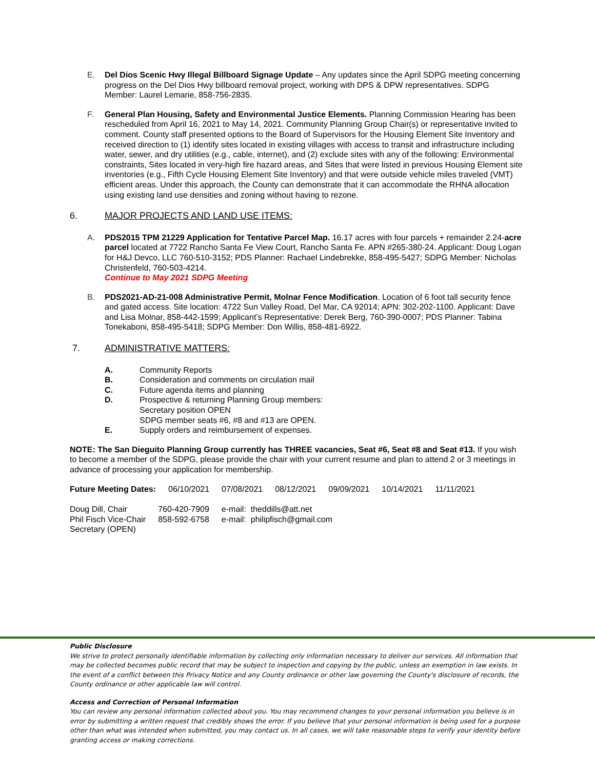E. Del Dios Scenic Hwy Illegal Billboard Signage Update – Any updates since the April SDPG meeting concerning progress on the Del Dios Hwy billboard removal project, working with DPS & DPW representatives. SDPG Member: Laurel Lemarie, 858-756-2835.
F. General Plan Housing, Safety and Environmental Justice Elements. Planning Commission Hearing has been rescheduled from April 16, 2021 to May 14, 2021. Community Planning Group Chair(s) or representative invited to comment. County staff presented options to the Board of Supervisors for the Housing Element Site Inventory and received direction to (1) identify sites located in existing villages with access to transit and infrastructure including water, sewer, and dry utilities (e.g., cable, internet), and (2) exclude sites with any of the following: Environmental constraints, Sites located in very-high fire hazard areas, and Sites that were listed in previous Housing Element site inventories (e.g., Fifth Cycle Housing Element Site Inventory) and that were outside vehicle miles traveled (VMT) efficient areas. Under this approach, the County can demonstrate that it can accommodate the RHNA allocation using existing land use densities and zoning without having to rezone.
6. MAJOR PROJECTS AND LAND USE ITEMS:
A. PDS2015 TPM 21229 Application for Tentative Parcel Map. 16.17 acres with four parcels + remainder 2.24-acre parcel located at 7722 Rancho Santa Fe View Court, Rancho Santa Fe. APN #265-380-24. Applicant: Doug Logan for H&J Devco, LLC 760-510-3152; PDS Planner: Rachael Lindebrekke, 858-495-5427; SDPG Member: Nicholas Christenfeld, 760-503-4214.
Continue to May 2021 SDPG Meeting
B. PDS2021-AD-21-008 Administrative Permit, Molnar Fence Modification. Location of 6 foot tall security fence and gated access. Site location: 4722 Sun Valley Road, Del Mar, CA 92014; APN: 302-202-1100. Applicant: Dave and Lisa Molnar, 858-442-1599; Applicant’s Representative: Derek Berg, 760-390-0007; PDS Planner: Tabina Tonekaboni, 858-495-5418; SDPG Member: Don Willis, 858-481-6922.
7. ADMINISTRATIVE MATTERS:
A. Community Reports
B. Consideration and comments on circulation mail
C. Future agenda items and planning
D. Prospective & returning Planning Group members:
Secretary position OPEN
SDPG member seats #6, #8 and #13 are OPEN.
E. Supply orders and reimbursement of expenses.
NOTE: The San Dieguito Planning Group currently has THREE vacancies, Seat #6, Seat #8 and Seat #13. If you wish to become a member of the SDPG, please provide the chair with your current resume and plan to attend 2 or 3 meetings in advance of processing your application for membership.
| Future Meeting Dates: | 06/10/2021 | 07/08/2021 | 08/12/2021 | 09/09/2021 | 10/14/2021 | 11/11/2021 |
| Doug Dill, Chair | 760-420-7909 | e-mail: theddills@att.net |
| Phil Fisch Vice-Chair | 858-592-6758 | e-mail: philipfisch@gmail.com |
| Secretary (OPEN) | | |
Public Disclosure
We strive to protect personally identifiable information by collecting only information necessary to deliver our services. All information that may be collected becomes public record that may be subject to inspection and copying by the public, unless an exemption in law exists. In the event of a conflict between this Privacy Notice and any County ordinance or other law governing the County's disclosure of records, the County ordinance or other applicable law will control.
Access and Correction of Personal Information
You can review any personal information collected about you. You may recommend changes to your personal information you believe is in error by submitting a written request that credibly shows the error. If you believe that your personal information is being used for a purpose other than what was intended when submitted, you may contact us. In all cases, we will take reasonable steps to verify your identity before granting access or making corrections.